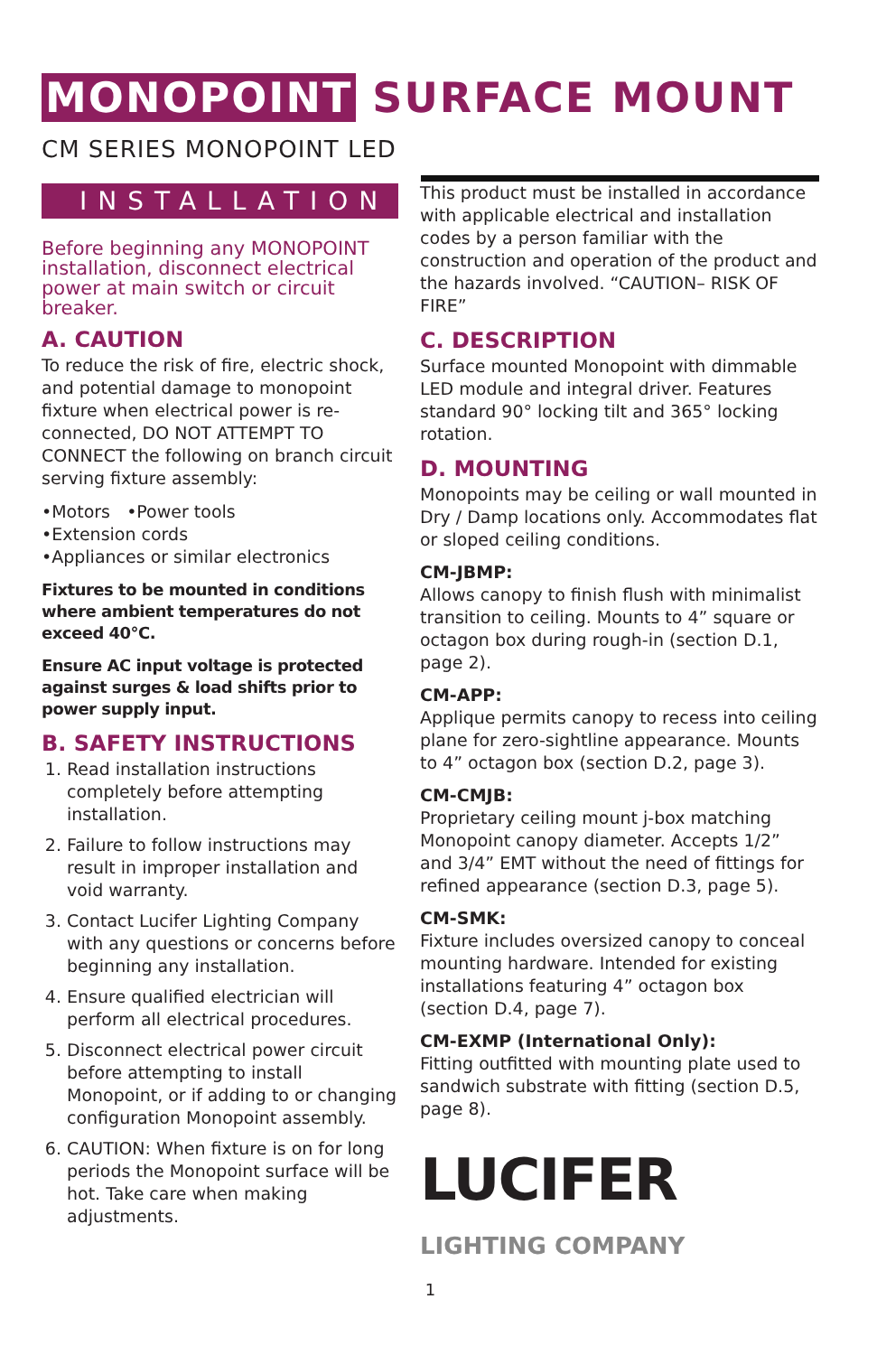MONOPOINT SURFACE MOUNT
CM SERIES MONOPOINT LED
INSTALLATION
Before beginning any MONOPOINT installation, disconnect electrical power at main switch or circuit breaker.
A. CAUTION
To reduce the risk of fire, electric shock, and potential damage to monopoint fixture when electrical power is re-connected, DO NOT ATTEMPT TO CONNECT the following on branch circuit serving fixture assembly:
•Motors •Power tools
•Extension cords
•Appliances or similar electronics
Fixtures to be mounted in conditions where ambient temperatures do not exceed 40°C.
Ensure AC input voltage is protected against surges & load shifts prior to power supply input.
B. SAFETY INSTRUCTIONS
1. Read installation instructions completely before attempting installation.
2. Failure to follow instructions may result in improper installation and void warranty.
3. Contact Lucifer Lighting Company with any questions or concerns before beginning any installation.
4. Ensure qualified electrician will perform all electrical procedures.
5. Disconnect electrical power circuit before attempting to install Monopoint, or if adding to or changing configuration Monopoint assembly.
6. CAUTION: When fixture is on for long periods the Monopoint surface will be hot. Take care when making adjustments.
This product must be installed in accordance with applicable electrical and installation codes by a person familiar with the construction and operation of the product and the hazards involved. “CAUTION– RISK OF FIRE”
C. DESCRIPTION
Surface mounted Monopoint with dimmable LED module and integral driver. Features standard 90° locking tilt and 365° locking rotation.
D. MOUNTING
Monopoints may be ceiling or wall mounted in Dry / Damp locations only. Accommodates flat or sloped ceiling conditions.
CM-JBMP:
Allows canopy to finish flush with minimalist transition to ceiling. Mounts to 4” square or octagon box during rough-in (section D.1, page 2).
CM-APP:
Applique permits canopy to recess into ceiling plane for zero-sightline appearance. Mounts to 4” octagon box (section D.2, page 3).
CM-CMJB:
Proprietary ceiling mount j-box matching Monopoint canopy diameter. Accepts 1/2” and 3/4” EMT without the need of fittings for refined appearance (section D.3, page 5).
CM-SMK:
Fixture includes oversized canopy to conceal mounting hardware. Intended for existing installations featuring 4” octagon box (section D.4, page 7).
CM-EXMP (International Only):
Fitting outfitted with mounting plate used to sandwich substrate with fitting (section D.5, page 8).
LUCIFER
LIGHTING COMPANY
1